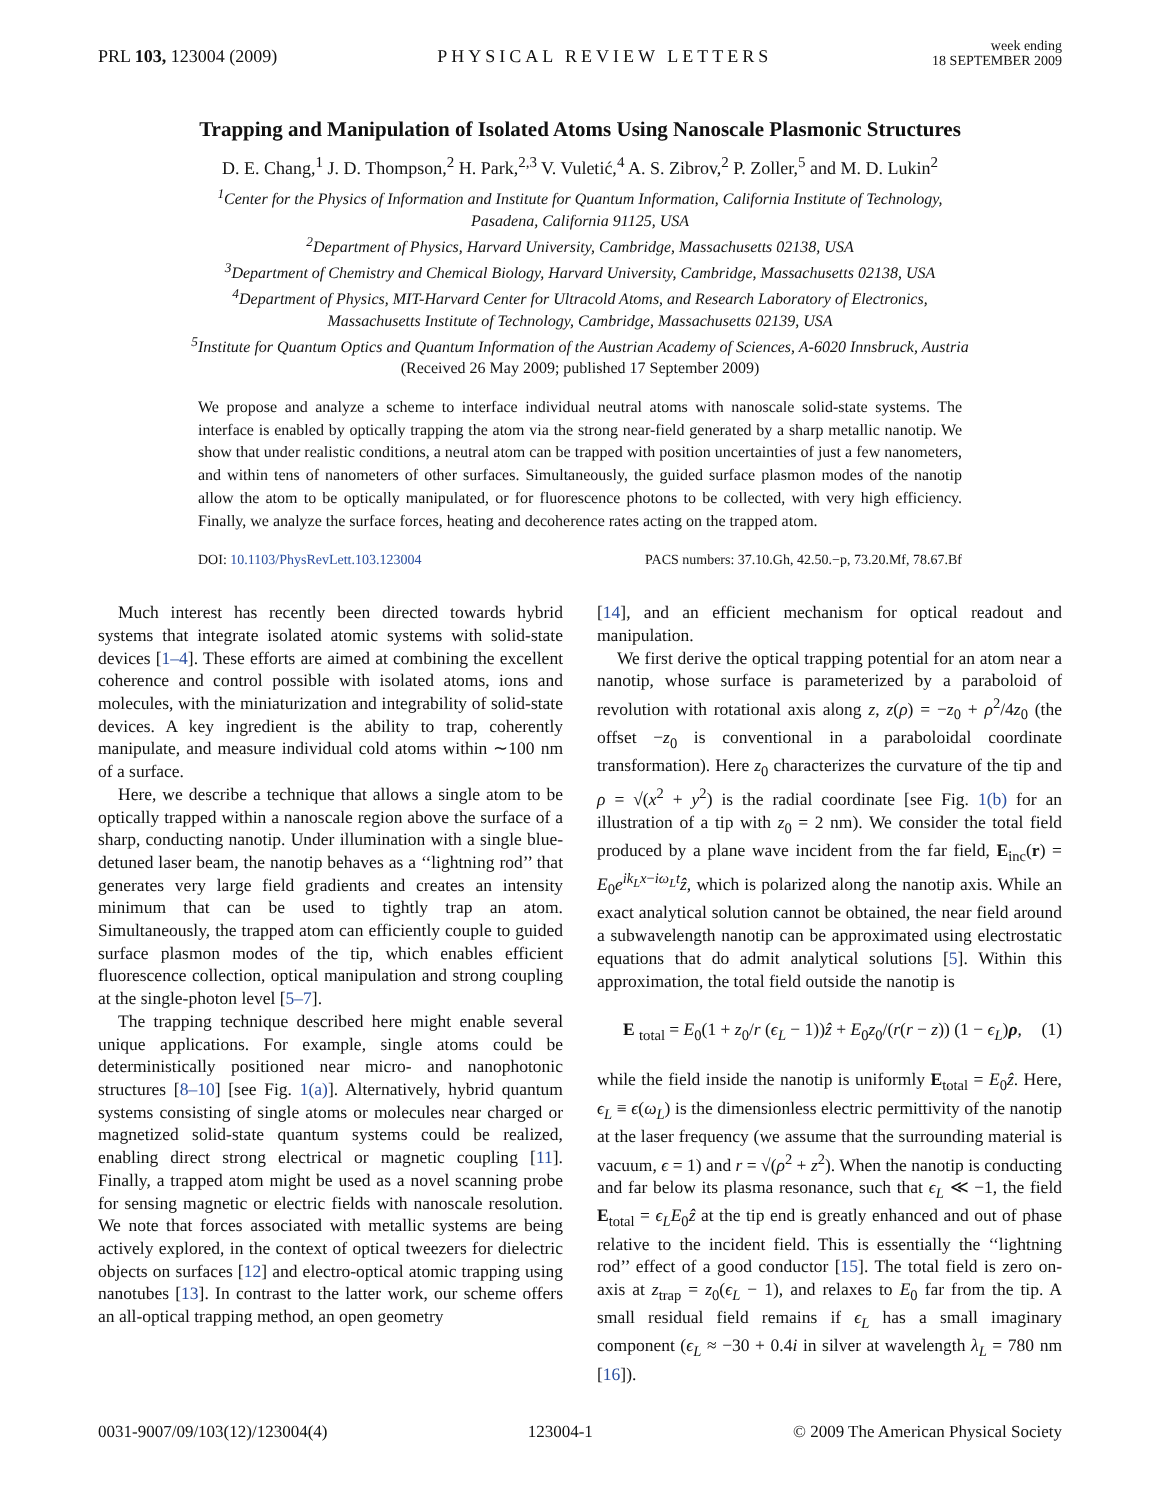PRL 103, 123004 (2009) PHYSICAL REVIEW LETTERS week ending
18 SEPTEMBER 2009
Trapping and Manipulation of Isolated Atoms Using Nanoscale Plasmonic Structures
D. E. Chang,<sup>1</sup> J. D. Thompson,<sup>2</sup> H. Park,<sup>2,3</sup> V. Vuletić,<sup>4</sup> A. S. Zibrov,<sup>2</sup> P. Zoller,<sup>5</sup> and M. D. Lukin<sup>2</sup>
<sup>1</sup> Center for the Physics of Information and Institute for Quantum Information, California Institute of Technology,
Pasadena, California 91125, USA
<sup>2</sup> Department of Physics, Harvard University, Cambridge, Massachusetts 02138, USA
<sup>3</sup> Department of Chemistry and Chemical Biology, Harvard University, Cambridge, Massachusetts 02138, USA
<sup>4</sup> Department of Physics, MIT-Harvard Center for Ultracold Atoms, and Research Laboratory of Electronics,
Massachusetts Institute of Technology, Cambridge, Massachusetts 02139, USA
<sup>5</sup> Institute for Quantum Optics and Quantum Information of the Austrian Academy of Sciences, A-6020 Innsbruck, Austria
(Received 26 May 2009; published 17 September 2009)
We propose and analyze a scheme to interface individual neutral atoms with nanoscale solid-state systems. The interface is enabled by optically trapping the atom via the strong near-field generated by a sharp metallic nanotip. We show that under realistic conditions, a neutral atom can be trapped with position uncertainties of just a few nanometers, and within tens of nanometers of other surfaces. Simultaneously, the guided surface plasmon modes of the nanotip allow the atom to be optically manipulated, or for fluorescence photons to be collected, with very high efficiency. Finally, we analyze the surface forces, heating and decoherence rates acting on the trapped atom.
DOI: 10.1103/PhysRevLett.103.123004 PACS numbers: 37.10.Gh, 42.50.−p, 73.20.Mf, 78.67.Bf
Much interest has recently been directed towards hybrid systems that integrate isolated atomic systems with solid-state devices [1–4]. These efforts are aimed at combining the excellent coherence and control possible with isolated atoms, ions and molecules, with the miniaturization and integrability of solid-state devices. A key ingredient is the ability to trap, coherently manipulate, and measure individual cold atoms within ∼100 nm of a surface.
Here, we describe a technique that allows a single atom to be optically trapped within a nanoscale region above the surface of a sharp, conducting nanotip. Under illumination with a single blue-detuned laser beam, the nanotip behaves as a ‘‘lightning rod’’ that generates very large field gradients and creates an intensity minimum that can be used to tightly trap an atom. Simultaneously, the trapped atom can efficiently couple to guided surface plasmon modes of the tip, which enables efficient fluorescence collection, optical manipulation and strong coupling at the single-photon level [5–7].
The trapping technique described here might enable several unique applications. For example, single atoms could be deterministically positioned near micro- and nanophotonic structures [8–10] [see Fig. 1(a)]. Alternatively, hybrid quantum systems consisting of single atoms or molecules near charged or magnetized solid-state quantum systems could be realized, enabling direct strong electrical or magnetic coupling [11]. Finally, a trapped atom might be used as a novel scanning probe for sensing magnetic or electric fields with nanoscale resolution. We note that forces associated with metallic systems are being actively explored, in the context of optical tweezers for dielectric objects on surfaces [12] and electro-optical atomic trapping using nanotubes [13]. In contrast to the latter work, our scheme offers an all-optical trapping method, an open geometry
[14], and an efficient mechanism for optical readout and manipulation.
We first derive the optical trapping potential for an atom near a nanotip, whose surface is parameterized by a paraboloid of revolution with rotational axis along z, z(ρ) = −z<sub>0</sub> + ρ<sup>2</sup>/4z<sub>0</sub> (the offset −z<sub>0</sub> is conventional in a paraboloidal coordinate transformation). Here z<sub>0</sub> characterizes the curvature of the tip and ρ = √(x<sup>2</sup> + y<sup>2</sup>) is the radial coordinate [see Fig. 1(b) for an illustration of a tip with z<sub>0</sub> = 2 nm). We consider the total field produced by a plane wave incident from the far field, E<sub>inc</sub>(r) = E<sub>0</sub>e<sup>ik<sub>L</sub>x−iω<sub>L</sub>t</sup>ẑ, which is polarized along the nanotip axis. While an exact analytical solution cannot be obtained, the near field around a subwavelength nanotip can be approximated using electrostatic equations that do admit analytical solutions [5]. Within this approximation, the total field outside the nanotip is
E <sub>total</sub> = E<sub>0</sub>(1 + z<sub>0</sub>/r (ϵ<sub>L</sub> − 1))ẑ + E<sub>0</sub>z<sub>0</sub>/(r(r − z)) (1 − ϵ<sub>L</sub>)ρ, (1)
while the field inside the nanotip is uniformly E<sub>total</sub> = E<sub>0</sub>ẑ. Here, ϵ<sub>L</sub> ≡ ϵ(ω<sub>L</sub>) is the dimensionless electric permittivity of the nanotip at the laser frequency (we assume that the surrounding material is vacuum, ϵ = 1) and r = √(ρ<sup>2</sup> + z<sup>2</sup>). When the nanotip is conducting and far below its plasma resonance, such that ϵ<sub>L</sub> ≪ −1, the field E<sub>total</sub> = ϵ<sub>L</sub>E<sub>0</sub>ẑ at the tip end is greatly enhanced and out of phase relative to the incident field. This is essentially the ‘‘lightning rod’’ effect of a good conductor [15]. The total field is zero on-axis at z<sub>trap</sub> = z<sub>0</sub>(ϵ<sub>L</sub> − 1), and relaxes to E<sub>0</sub> far from the tip. A small residual field remains if ϵ<sub>L</sub> has a small imaginary component (ϵ<sub>L</sub> ≈ −30 + 0.4i in silver at wavelength λ<sub>L</sub> = 780 nm [16]).
0031-9007/09/103(12)/123004(4) 123004-1 © 2009 The American Physical Society